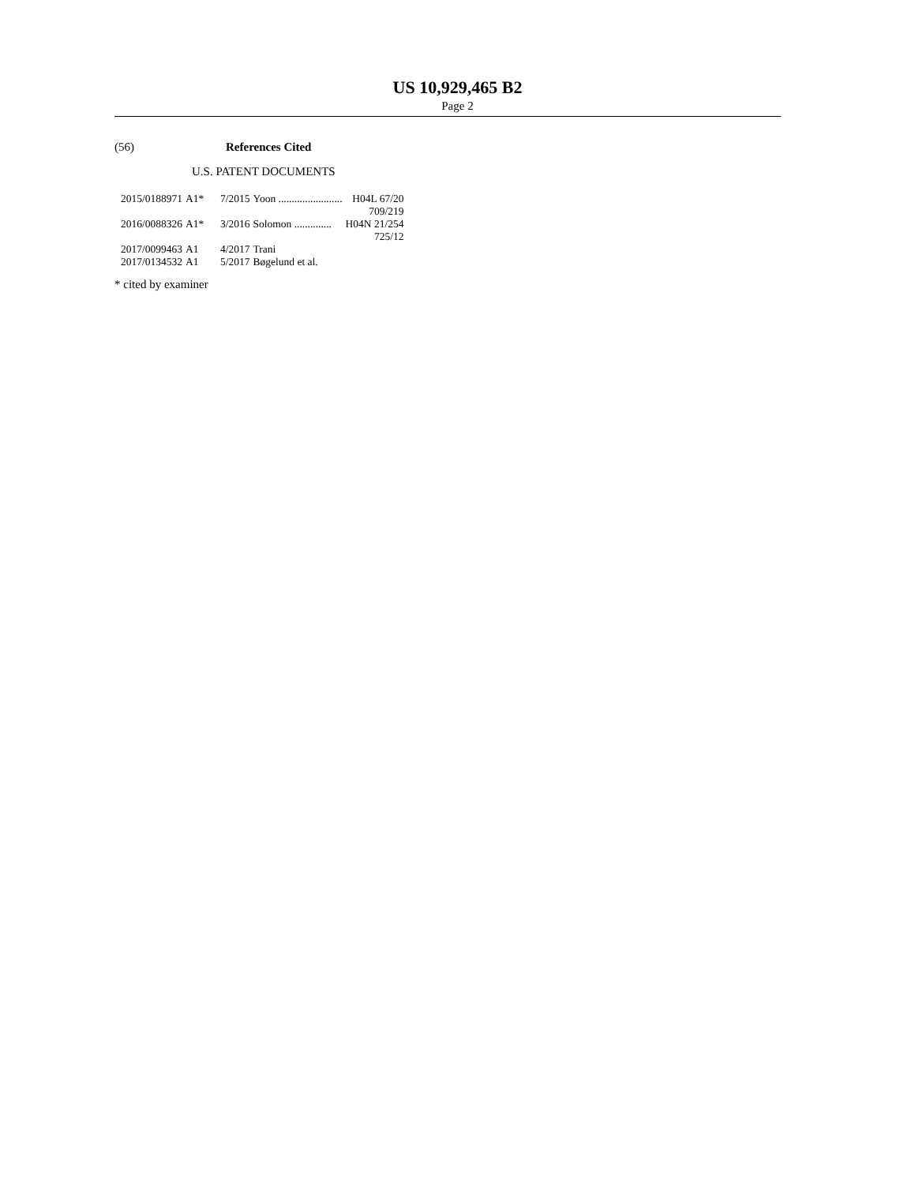US 10,929,465 B2
Page 2
(56) References Cited
U.S. PATENT DOCUMENTS
| 2015/0188971 | A1* | 7/2015 | Yoon ........................ | H04L 67/20 |
| | | | | 709/219 |
| 2016/0088326 | A1* | 3/2016 | Solomon .............. | H04N 21/254 |
| | | | | 725/12 |
| 2017/0099463 | A1 | 4/2017 | Trani | |
| 2017/0134532 | A1 | 5/2017 | Bøgelund et al. | |
* cited by examiner